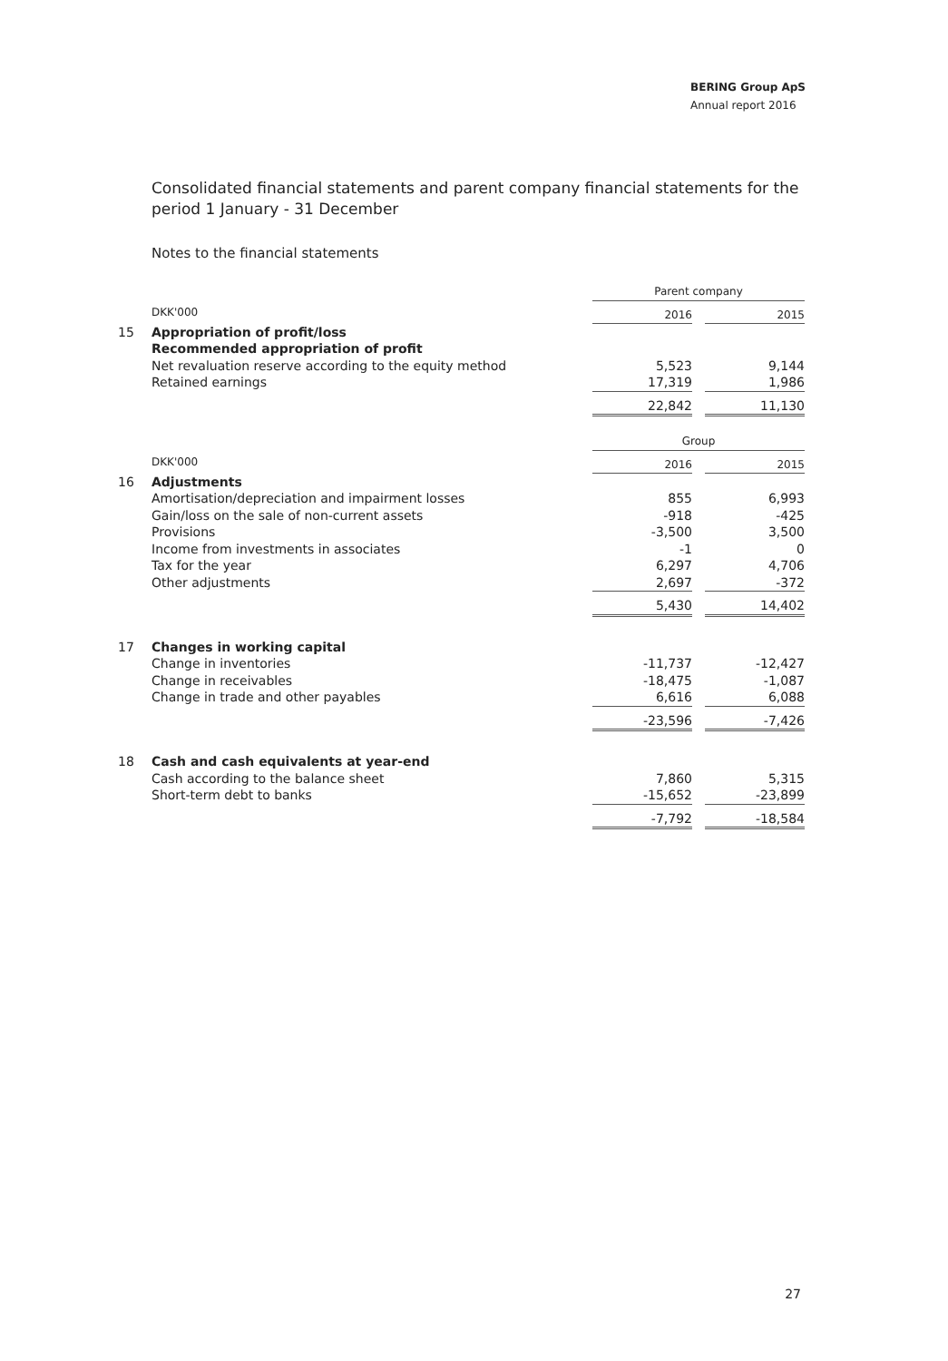BERING Group ApS
Annual report 2016
Consolidated financial statements and parent company financial statements for the period 1 January - 31 December
Notes to the financial statements
| | | Parent company | | |
| | DKK'000 | 2016 | | 2015 |
| 15 | Appropriation of profit/loss | | | |
| | Recommended appropriation of profit | | | |
| | Net revaluation reserve according to the equity method | 5,523 | | 9,144 |
| | Retained earnings | 17,319 | | 1,986 |
| | | 22,842 | | 11,130 |
| | | Group | | |
| | DKK'000 | 2016 | | 2015 |
| 16 | Adjustments | | | |
| | Amortisation/depreciation and impairment losses | 855 | | 6,993 |
| | Gain/loss on the sale of non-current assets | -918 | | -425 |
| | Provisions | -3,500 | | 3,500 |
| | Income from investments in associates | -1 | | 0 |
| | Tax for the year | 6,297 | | 4,706 |
| | Other adjustments | 2,697 | | -372 |
| | | 5,430 | | 14,402 |
| 17 | Changes in working capital | | | |
| | Change in inventories | -11,737 | | -12,427 |
| | Change in receivables | -18,475 | | -1,087 |
| | Change in trade and other payables | 6,616 | | 6,088 |
| | | -23,596 | | -7,426 |
| 18 | Cash and cash equivalents at year-end | | | |
| | Cash according to the balance sheet | 7,860 | | 5,315 |
| | Short-term debt to banks | -15,652 | | -23,899 |
| | | -7,792 | | -18,584 |
27